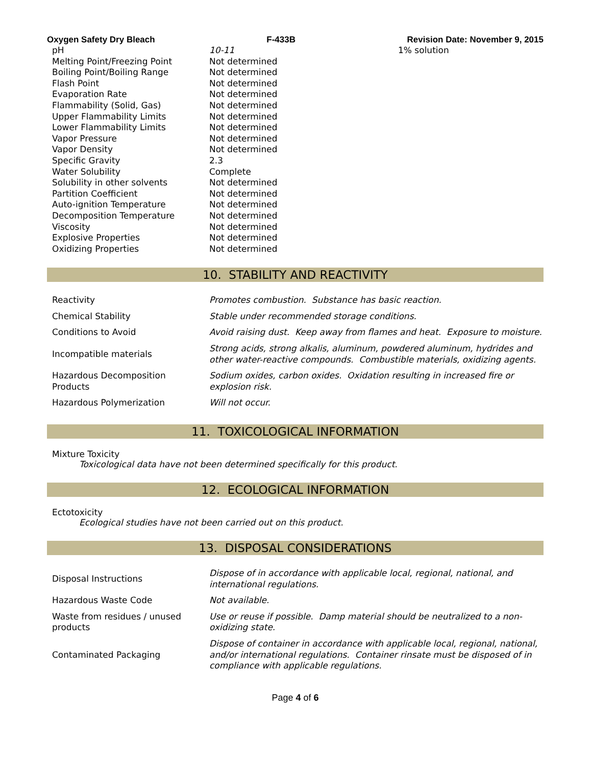Oxygen Safety Dry Bleach F-433B Revision Date: November 9, 2015
| pH | 10-11 | 1% solution |
| Melting Point/Freezing Point | Not determined | |
| Boiling Point/Boiling Range | Not determined | |
| Flash Point | Not determined | |
| Evaporation Rate | Not determined | |
| Flammability (Solid, Gas) | Not determined | |
| Upper Flammability Limits | Not determined | |
| Lower Flammability Limits | Not determined | |
| Vapor Pressure | Not determined | |
| Vapor Density | Not determined | |
| Specific Gravity | 2.3 | |
| Water Solubility | Complete | |
| Solubility in other solvents | Not determined | |
| Partition Coefficient | Not determined | |
| Auto-ignition Temperature | Not determined | |
| Decomposition Temperature | Not determined | |
| Viscosity | Not determined | |
| Explosive Properties | Not determined | |
| Oxidizing Properties | Not determined | |
10. STABILITY AND REACTIVITY
| Reactivity | Promotes combustion. Substance has basic reaction. |
| Chemical Stability | Stable under recommended storage conditions. |
| Conditions to Avoid | Avoid raising dust. Keep away from flames and heat. Exposure to moisture. |
| Incompatible materials | Strong acids, strong alkalis, aluminum, powdered aluminum, hydrides and other water-reactive compounds. Combustible materials, oxidizing agents. |
| Hazardous Decomposition Products | Sodium oxides, carbon oxides. Oxidation resulting in increased fire or explosion risk. |
| Hazardous Polymerization | Will not occur. |
11. TOXICOLOGICAL INFORMATION
Mixture Toxicity
Toxicological data have not been determined specifically for this product.
12. ECOLOGICAL INFORMATION
Ectotoxicity
Ecological studies have not been carried out on this product.
13. DISPOSAL CONSIDERATIONS
| Disposal Instructions | Dispose of in accordance with applicable local, regional, national, and international regulations. |
| Hazardous Waste Code | Not available. |
| Waste from residues / unused products | Use or reuse if possible. Damp material should be neutralized to a non-oxidizing state. |
| Contaminated Packaging | Dispose of container in accordance with applicable local, regional, national, and/or international regulations. Container rinsate must be disposed of in compliance with applicable regulations. |
Page 4 of 6